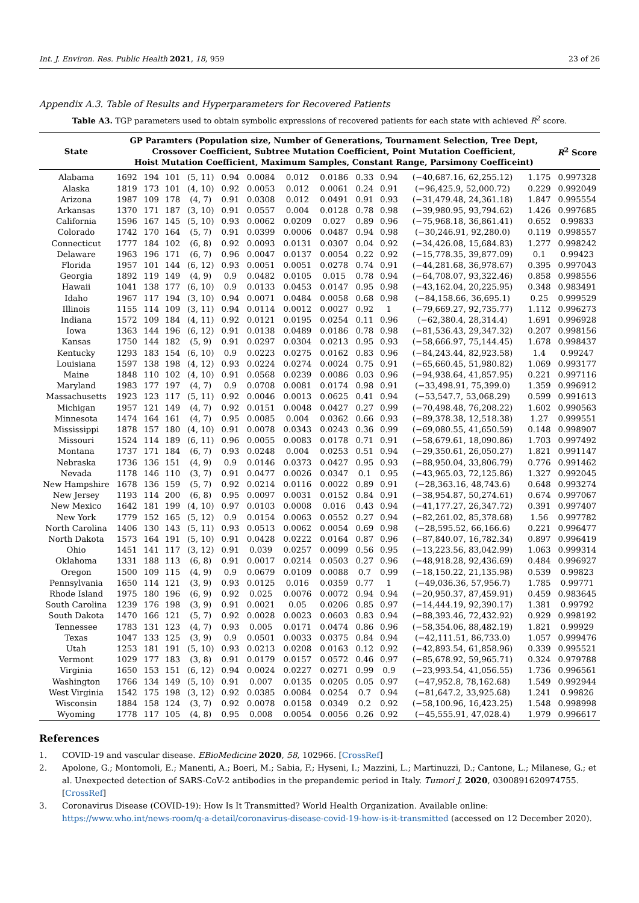Int. J. Environ. Res. Public Health 2021, 18, 959 23 of 26
Appendix A.3. Table of Results and Hyperparameters for Recovered Patients
Table A3. TGP parameters used to obtain symbolic expressions of recovered patients for each state with achieved R<sup>2</sup> score.
| State | GP Paramters (Population size, Number of Generations, Tournament Selection, Tree Dept, Crossover Coefficient, Subtree Mutation Coefficient, Point Mutation Coefficient, Hoist Mutation Coefficient, Maximum Samples, Constant Range, Parsimony Coefficeint) | | | | | | | | | | | | R<sup>2</sup> Score |
| --- | --- | --- | --- | --- | --- | --- | --- | --- | --- | --- | --- | --- | --- |
| Alabama | 1692 | 194 | 101 | (5, 11) | 0.94 | 0.0084 | 0.012 | 0.0186 | 0.33 | 0.94 | (−40,687.16, 62,255.12) | 1.175 | 0.997328 |
| Alaska | 1819 | 173 | 101 | (4, 10) | 0.92 | 0.0053 | 0.012 | 0.0061 | 0.24 | 0.91 | (−96,425.9, 52,000.72) | 0.229 | 0.992049 |
| Arizona | 1987 | 109 | 178 | (4, 7) | 0.91 | 0.0308 | 0.012 | 0.0491 | 0.91 | 0.93 | (−31,479.48, 24,361.18) | 1.847 | 0.995554 |
| Arkansas | 1370 | 171 | 187 | (3, 10) | 0.91 | 0.0557 | 0.004 | 0.0128 | 0.78 | 0.98 | (−39,980.95, 93,794.62) | 1.426 | 0.997685 |
| California | 1596 | 167 | 145 | (5, 10) | 0.93 | 0.0062 | 0.0209 | 0.027 | 0.89 | 0.96 | (−75,968.18, 36,861.41) | 0.652 | 0.99833 |
| Colorado | 1742 | 170 | 164 | (5, 7) | 0.91 | 0.0399 | 0.0006 | 0.0487 | 0.94 | 0.98 | (−30,246.91, 92,280.0) | 0.119 | 0.998557 |
| Connecticut | 1777 | 184 | 102 | (6, 8) | 0.92 | 0.0093 | 0.0131 | 0.0307 | 0.04 | 0.92 | (−34,426.08, 15,684.83) | 1.277 | 0.998242 |
| Delaware | 1963 | 196 | 171 | (6, 7) | 0.96 | 0.0047 | 0.0137 | 0.0054 | 0.22 | 0.92 | (−15,778.35, 39,877.09) | 0.1 | 0.99423 |
| Florida | 1957 | 101 | 144 | (6, 12) | 0.93 | 0.0051 | 0.0051 | 0.0278 | 0.74 | 0.91 | (−44,281.68, 36,978.67) | 0.395 | 0.997043 |
| Georgia | 1892 | 119 | 149 | (4, 9) | 0.9 | 0.0482 | 0.0105 | 0.015 | 0.78 | 0.94 | (−64,708.07, 93,322.46) | 0.858 | 0.998556 |
| Hawaii | 1041 | 138 | 177 | (6, 10) | 0.9 | 0.0133 | 0.0453 | 0.0147 | 0.95 | 0.98 | (−43,162.04, 20,225.95) | 0.348 | 0.983491 |
| Idaho | 1967 | 117 | 194 | (3, 10) | 0.94 | 0.0071 | 0.0484 | 0.0058 | 0.68 | 0.98 | (−84,158.66, 36,695.1) | 0.25 | 0.999529 |
| Illinois | 1155 | 114 | 109 | (3, 11) | 0.94 | 0.0114 | 0.0012 | 0.0027 | 0.92 | 1 | (−79,669.27, 92,735.77) | 1.112 | 0.996273 |
| Indiana | 1572 | 109 | 184 | (4, 11) | 0.92 | 0.0121 | 0.0195 | 0.0254 | 0.11 | 0.96 | (−62,380.4, 28,314.4) | 1.691 | 0.996928 |
| Iowa | 1363 | 144 | 196 | (6, 12) | 0.91 | 0.0138 | 0.0489 | 0.0186 | 0.78 | 0.98 | (−81,536.43, 29,347.32) | 0.207 | 0.998156 |
| Kansas | 1750 | 144 | 182 | (5, 9) | 0.91 | 0.0297 | 0.0304 | 0.0213 | 0.95 | 0.93 | (−58,666.97, 75,144.45) | 1.678 | 0.998437 |
| Kentucky | 1293 | 183 | 154 | (6, 10) | 0.9 | 0.0223 | 0.0275 | 0.0162 | 0.83 | 0.96 | (−84,243.44, 82,923.58) | 1.4 | 0.99247 |
| Louisiana | 1597 | 138 | 198 | (4, 12) | 0.93 | 0.0224 | 0.0274 | 0.0024 | 0.75 | 0.91 | (−65,660.45, 51,980.82) | 1.069 | 0.993177 |
| Maine | 1848 | 110 | 102 | (4, 10) | 0.91 | 0.0568 | 0.0239 | 0.0086 | 0.03 | 0.96 | (−94,938.64, 41,857.95) | 0.221 | 0.997116 |
| Maryland | 1983 | 177 | 197 | (4, 7) | 0.9 | 0.0708 | 0.0081 | 0.0174 | 0.98 | 0.91 | (−33,498.91, 75,399.0) | 1.359 | 0.996912 |
| Massachusetts | 1923 | 123 | 117 | (5, 11) | 0.92 | 0.0046 | 0.0013 | 0.0625 | 0.41 | 0.94 | (−53,547.7, 53,068.29) | 0.599 | 0.991613 |
| Michigan | 1957 | 121 | 149 | (4, 7) | 0.92 | 0.0151 | 0.0048 | 0.0427 | 0.27 | 0.99 | (−70,498.48, 76,208.22) | 1.602 | 0.990563 |
| Minnesota | 1474 | 164 | 161 | (4, 7) | 0.95 | 0.0085 | 0.004 | 0.0362 | 0.66 | 0.93 | (−89,378.38, 12,518.38) | 1.27 | 0.999551 |
| Mississippi | 1878 | 157 | 180 | (4, 10) | 0.91 | 0.0078 | 0.0343 | 0.0243 | 0.36 | 0.99 | (−69,080.55, 41,650.59) | 0.148 | 0.998907 |
| Missouri | 1524 | 114 | 189 | (6, 11) | 0.96 | 0.0055 | 0.0083 | 0.0178 | 0.71 | 0.91 | (−58,679.61, 18,090.86) | 1.703 | 0.997492 |
| Montana | 1737 | 171 | 184 | (6, 7) | 0.93 | 0.0248 | 0.004 | 0.0253 | 0.51 | 0.94 | (−29,350.61, 26,050.27) | 1.821 | 0.991147 |
| Nebraska | 1736 | 136 | 151 | (4, 9) | 0.9 | 0.0146 | 0.0373 | 0.0427 | 0.95 | 0.93 | (−88,950.04, 33,806.79) | 0.776 | 0.991462 |
| Nevada | 1178 | 146 | 110 | (3, 7) | 0.91 | 0.0477 | 0.0026 | 0.0347 | 0.1 | 0.95 | (−43,965.03, 72,125.86) | 1.327 | 0.992045 |
| New Hampshire | 1678 | 136 | 159 | (5, 7) | 0.92 | 0.0214 | 0.0116 | 0.0022 | 0.89 | 0.91 | (−28,363.16, 48,743.6) | 0.648 | 0.993274 |
| New Jersey | 1193 | 114 | 200 | (6, 8) | 0.95 | 0.0097 | 0.0031 | 0.0152 | 0.84 | 0.91 | (−38,954.87, 50,274.61) | 0.674 | 0.997067 |
| New Mexico | 1642 | 181 | 199 | (4, 10) | 0.97 | 0.0103 | 0.0008 | 0.016 | 0.43 | 0.94 | (−41,177.27, 26,347.72) | 0.391 | 0.997407 |
| New York | 1779 | 152 | 165 | (5, 12) | 0.9 | 0.0154 | 0.0063 | 0.0552 | 0.27 | 0.94 | (−82,261.02, 85,378.68) | 1.56 | 0.997782 |
| North Carolina | 1406 | 130 | 143 | (5, 11) | 0.93 | 0.0513 | 0.0062 | 0.0054 | 0.69 | 0.98 | (−28,595.52, 66,166.6) | 0.221 | 0.996477 |
| North Dakota | 1573 | 164 | 191 | (5, 10) | 0.91 | 0.0428 | 0.0222 | 0.0164 | 0.87 | 0.96 | (−87,840.07, 16,782.34) | 0.897 | 0.996419 |
| Ohio | 1451 | 141 | 117 | (3, 12) | 0.91 | 0.039 | 0.0257 | 0.0099 | 0.56 | 0.95 | (−13,223.56, 83,042.99) | 1.063 | 0.999314 |
| Oklahoma | 1331 | 188 | 113 | (6, 8) | 0.91 | 0.0017 | 0.0214 | 0.0503 | 0.27 | 0.96 | (−48,918.28, 92,436.69) | 0.484 | 0.996927 |
| Oregon | 1500 | 109 | 115 | (4, 9) | 0.9 | 0.0679 | 0.0109 | 0.0088 | 0.7 | 0.99 | (−18,150.22, 21,135.98) | 0.539 | 0.99823 |
| Pennsylvania | 1650 | 114 | 121 | (3, 9) | 0.93 | 0.0125 | 0.016 | 0.0359 | 0.77 | 1 | (−49,036.36, 57,956.7) | 1.785 | 0.99771 |
| Rhode Island | 1975 | 180 | 196 | (6, 9) | 0.92 | 0.025 | 0.0076 | 0.0072 | 0.94 | 0.94 | (−20,950.37, 87,459.91) | 0.459 | 0.983645 |
| South Carolina | 1239 | 176 | 198 | (3, 9) | 0.91 | 0.0021 | 0.05 | 0.0206 | 0.85 | 0.97 | (−14,444.19, 92,390.17) | 1.381 | 0.99792 |
| South Dakota | 1470 | 166 | 121 | (5, 7) | 0.92 | 0.0028 | 0.0023 | 0.0603 | 0.83 | 0.94 | (−88,393.46, 72,432.92) | 0.929 | 0.998192 |
| Tennessee | 1783 | 131 | 123 | (4, 7) | 0.93 | 0.005 | 0.0171 | 0.0474 | 0.86 | 0.96 | (−58,354.06, 88,482.19) | 1.821 | 0.99929 |
| Texas | 1047 | 133 | 125 | (3, 9) | 0.9 | 0.0501 | 0.0033 | 0.0375 | 0.84 | 0.94 | (−42,111.51, 86,733.0) | 1.057 | 0.999476 |
| Utah | 1253 | 181 | 191 | (5, 10) | 0.93 | 0.0213 | 0.0208 | 0.0163 | 0.12 | 0.92 | (−42,893.54, 61,858.96) | 0.339 | 0.995521 |
| Vermont | 1029 | 177 | 183 | (3, 8) | 0.91 | 0.0179 | 0.0157 | 0.0572 | 0.46 | 0.97 | (−85,678.92, 59,965.71) | 0.324 | 0.979788 |
| Virginia | 1650 | 153 | 151 | (6, 12) | 0.94 | 0.0024 | 0.0227 | 0.0271 | 0.99 | 0.9 | (−23,993.54, 41,056.55) | 1.736 | 0.996561 |
| Washington | 1766 | 134 | 149 | (5, 10) | 0.91 | 0.007 | 0.0135 | 0.0205 | 0.05 | 0.97 | (−47,952.8, 78,162.68) | 1.549 | 0.992944 |
| West Virginia | 1542 | 175 | 198 | (3, 12) | 0.92 | 0.0385 | 0.0084 | 0.0254 | 0.7 | 0.94 | (−81,647.2, 33,925.68) | 1.241 | 0.99826 |
| Wisconsin | 1884 | 158 | 124 | (3, 7) | 0.92 | 0.0078 | 0.0158 | 0.0349 | 0.2 | 0.92 | (−58,100.96, 16,423.25) | 1.548 | 0.998998 |
| Wyoming | 1778 | 117 | 105 | (4, 8) | 0.95 | 0.008 | 0.0054 | 0.0056 | 0.26 | 0.92 | (−45,555.91, 47,028.4) | 1.979 | 0.996617 |
References
1. COVID-19 and vascular disease. EBioMedicine 2020, 58, 102966. [CrossRef]
2. Apolone, G.; Montomoli, E.; Manenti, A.; Boeri, M.; Sabia, F.; Hyseni, I.; Mazzini, L.; Martinuzzi, D.; Cantone, L.; Milanese, G.; et al. Unexpected detection of SARS-CoV-2 antibodies in the prepandemic period in Italy. Tumori J. 2020, 0300891620974755. [CrossRef]
3. Coronavirus Disease (COVID-19): How Is It Transmitted? World Health Organization. Available online: https://www.who.int/news-room/q-a-detail/coronavirus-disease-covid-19-how-is-it-transmitted (accessed on 12 December 2020).